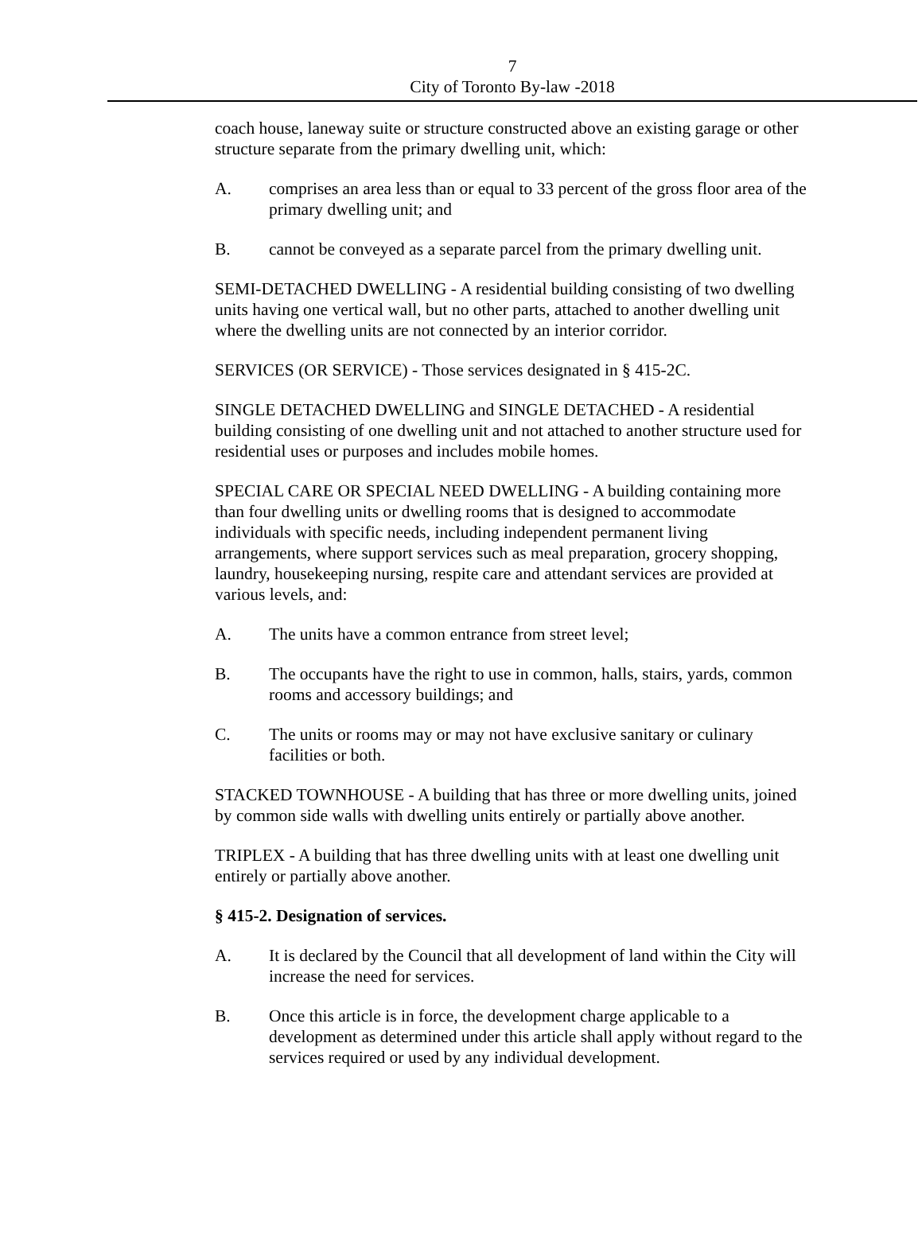7
City of Toronto By-law -2018
coach house, laneway suite or structure constructed above an existing garage or other structure separate from the primary dwelling unit, which:
A. comprises an area less than or equal to 33 percent of the gross floor area of the primary dwelling unit; and
B. cannot be conveyed as a separate parcel from the primary dwelling unit.
SEMI-DETACHED DWELLING - A residential building consisting of two dwelling units having one vertical wall, but no other parts, attached to another dwelling unit where the dwelling units are not connected by an interior corridor.
SERVICES (OR SERVICE) - Those services designated in § 415-2C.
SINGLE DETACHED DWELLING and SINGLE DETACHED - A residential building consisting of one dwelling unit and not attached to another structure used for residential uses or purposes and includes mobile homes.
SPECIAL CARE OR SPECIAL NEED DWELLING - A building containing more than four dwelling units or dwelling rooms that is designed to accommodate individuals with specific needs, including independent permanent living arrangements, where support services such as meal preparation, grocery shopping, laundry, housekeeping nursing, respite care and attendant services are provided at various levels, and:
A. The units have a common entrance from street level;
B. The occupants have the right to use in common, halls, stairs, yards, common rooms and accessory buildings; and
C. The units or rooms may or may not have exclusive sanitary or culinary facilities or both.
STACKED TOWNHOUSE - A building that has three or more dwelling units, joined by common side walls with dwelling units entirely or partially above another.
TRIPLEX - A building that has three dwelling units with at least one dwelling unit entirely or partially above another.
§ 415-2. Designation of services.
A. It is declared by the Council that all development of land within the City will increase the need for services.
B. Once this article is in force, the development charge applicable to a development as determined under this article shall apply without regard to the services required or used by any individual development.